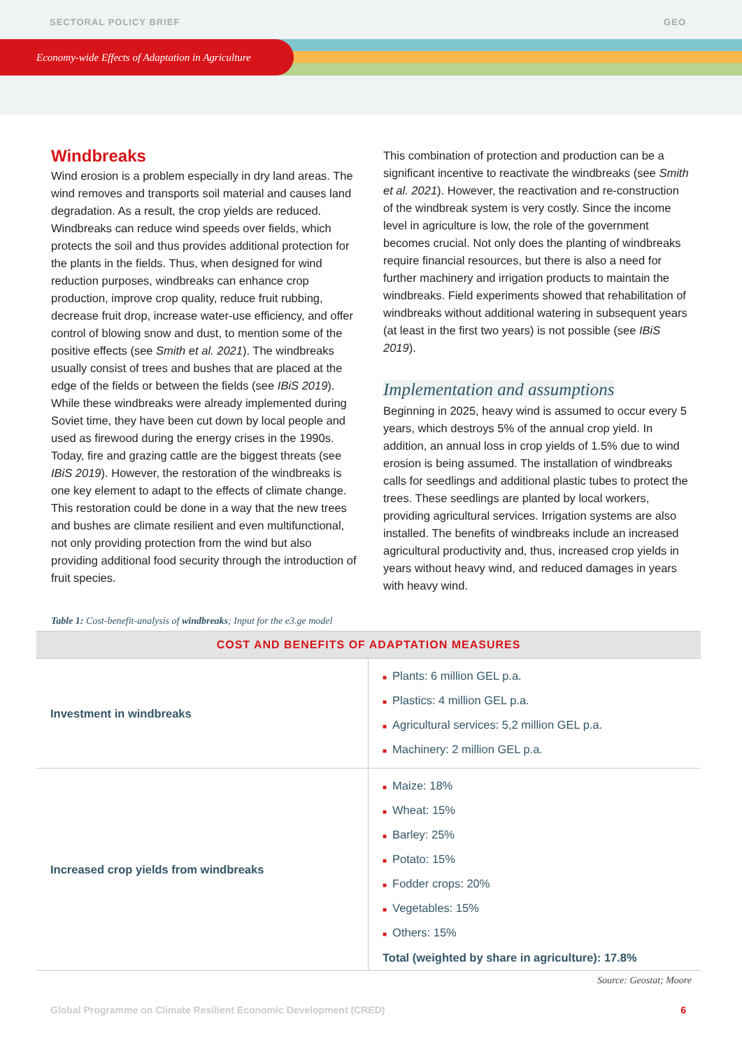SECTORAL POLICY BRIEF GEO
Economy-wide Effects of Adaptation in Agriculture
Windbreaks
Wind erosion is a problem especially in dry land areas. The wind removes and transports soil material and causes land degradation. As a result, the crop yields are reduced. Windbreaks can reduce wind speeds over fields, which protects the soil and thus provides additional protection for the plants in the fields. Thus, when designed for wind reduction purposes, windbreaks can enhance crop production, improve crop quality, reduce fruit rubbing, decrease fruit drop, increase water-use efficiency, and offer control of blowing snow and dust, to mention some of the positive effects (see Smith et al. 2021). The windbreaks usually consist of trees and bushes that are placed at the edge of the fields or between the fields (see IBiS 2019). While these windbreaks were already implemented during Soviet time, they have been cut down by local people and used as firewood during the energy crises in the 1990s. Today, fire and grazing cattle are the biggest threats (see IBiS 2019). However, the restoration of the windbreaks is one key element to adapt to the effects of climate change. This restoration could be done in a way that the new trees and bushes are climate resilient and even multifunctional, not only providing protection from the wind but also providing additional food security through the introduction of fruit species.
This combination of protection and production can be a significant incentive to reactivate the windbreaks (see Smith et al. 2021). However, the reactivation and re-construction of the windbreak system is very costly. Since the income level in agriculture is low, the role of the government becomes crucial. Not only does the planting of windbreaks require financial resources, but there is also a need for further machinery and irrigation products to maintain the windbreaks. Field experiments showed that rehabilitation of windbreaks without additional watering in subsequent years (at least in the first two years) is not possible (see IBiS 2019).
Implementation and assumptions
Beginning in 2025, heavy wind is assumed to occur every 5 years, which destroys 5% of the annual crop yield. In addition, an annual loss in crop yields of 1.5% due to wind erosion is being assumed. The installation of windbreaks calls for seedlings and additional plastic tubes to protect the trees. These seedlings are planted by local workers, providing agricultural services. Irrigation systems are also installed. The benefits of windbreaks include an increased agricultural productivity and, thus, increased crop yields in years without heavy wind, and reduced damages in years with heavy wind.
Table 1: Cost-benefit-analysis of windbreaks; Input for the e3.ge model
| COST AND BENEFITS OF ADAPTATION MEASURES | |
| --- | --- |
| Investment in windbreaks | ■ Plants: 6 million GEL p.a. ■ Plastics: 4 million GEL p.a. ■ Agricultural services: 5,2 million GEL p.a. ■ Machinery: 2 million GEL p.a. |
| Increased crop yields from windbreaks | ■ Maize: 18% ■ Wheat: 15% ■ Barley: 25% ■ Potato: 15% ■ Fodder crops: 20% ■ Vegetables: 15% ■ Others: 15% Total (weighted by share in agriculture): 17.8% |
Source: Geostat; Moore
Global Programme on Climate Resilient Economic Development (CRED) 6